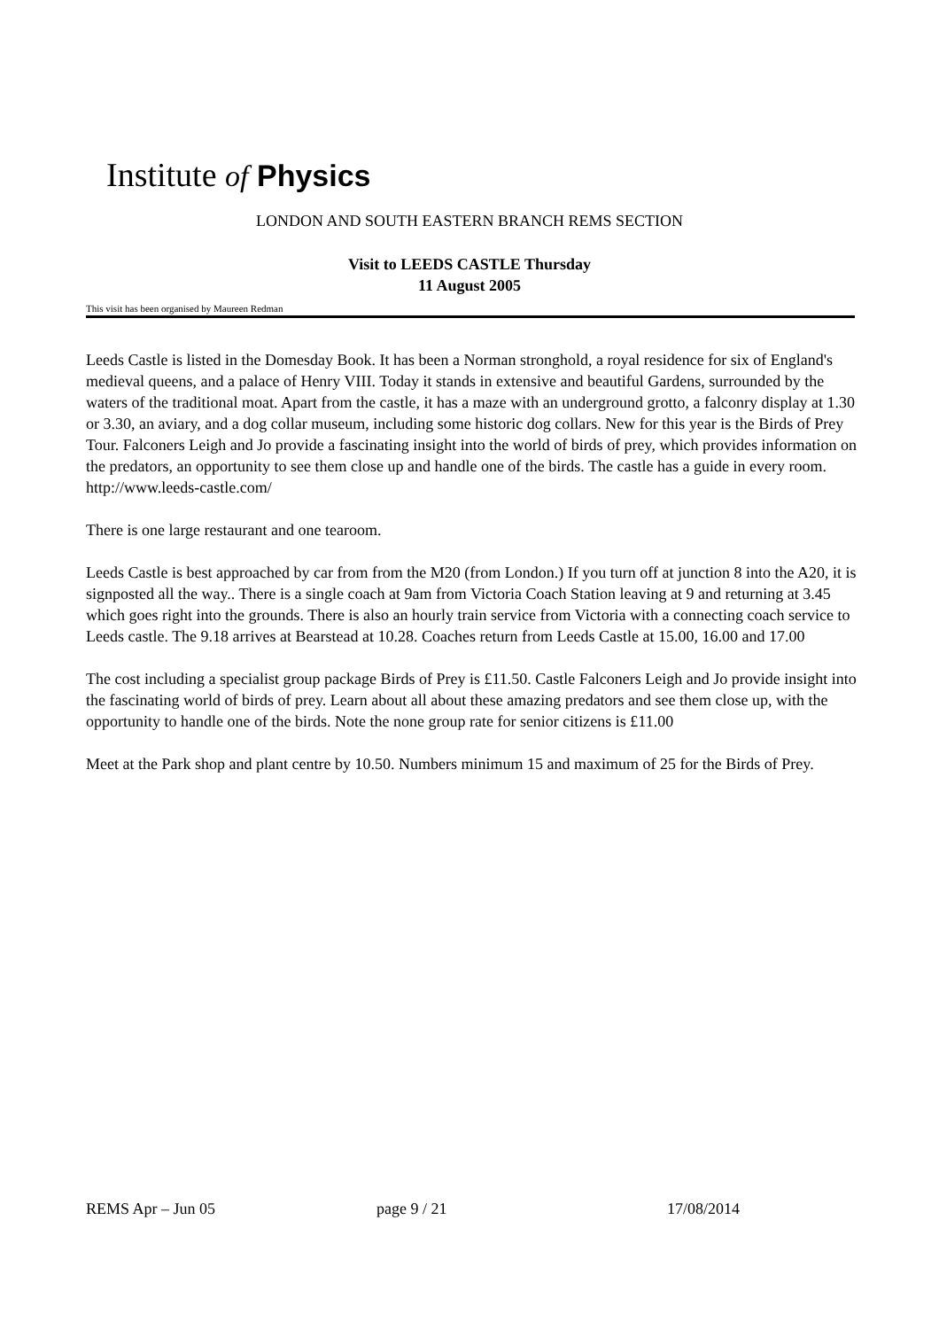Institute of Physics
LONDON AND SOUTH EASTERN BRANCH REMS SECTION
Visit to LEEDS CASTLE Thursday
11 August 2005
This visit has been organised by Maureen Redman
Leeds Castle is listed in the Domesday Book. It has been a Norman stronghold, a royal residence for six of England's medieval queens, and a palace of Henry VIII. Today it stands in extensive and beautiful Gardens, surrounded by the waters of the traditional moat. Apart from the castle, it has a maze with an underground grotto, a falconry display at 1.30 or 3.30, an aviary, and a dog collar museum, including some historic dog collars. New for this year is the Birds of Prey Tour. Falconers Leigh and Jo provide a fascinating insight into the world of birds of prey, which provides information on the predators, an opportunity to see them close up and handle one of the birds. The castle has a guide in every room. http://www.leeds-castle.com/
There is one large restaurant and one tearoom.
Leeds Castle is best approached by car from from the M20 (from London.) If you turn off at junction 8 into the A20, it is signposted all the way.. There is a single coach at 9am from Victoria Coach Station leaving at 9 and returning at 3.45 which goes right into the grounds. There is also an hourly train service from Victoria with a connecting coach service to Leeds castle. The 9.18 arrives at Bearstead at 10.28. Coaches return from Leeds Castle at 15.00, 16.00 and 17.00
The cost including a specialist group package Birds of Prey is £11.50. Castle Falconers Leigh and Jo provide insight into the fascinating world of birds of prey. Learn about all about these amazing predators and see them close up, with the opportunity to handle one of the birds. Note the none group rate for senior citizens is £11.00
Meet at the Park shop and plant centre by 10.50. Numbers minimum 15 and maximum of 25 for the Birds of Prey.
REMS Apr – Jun 05 page 9 / 21 17/08/2014